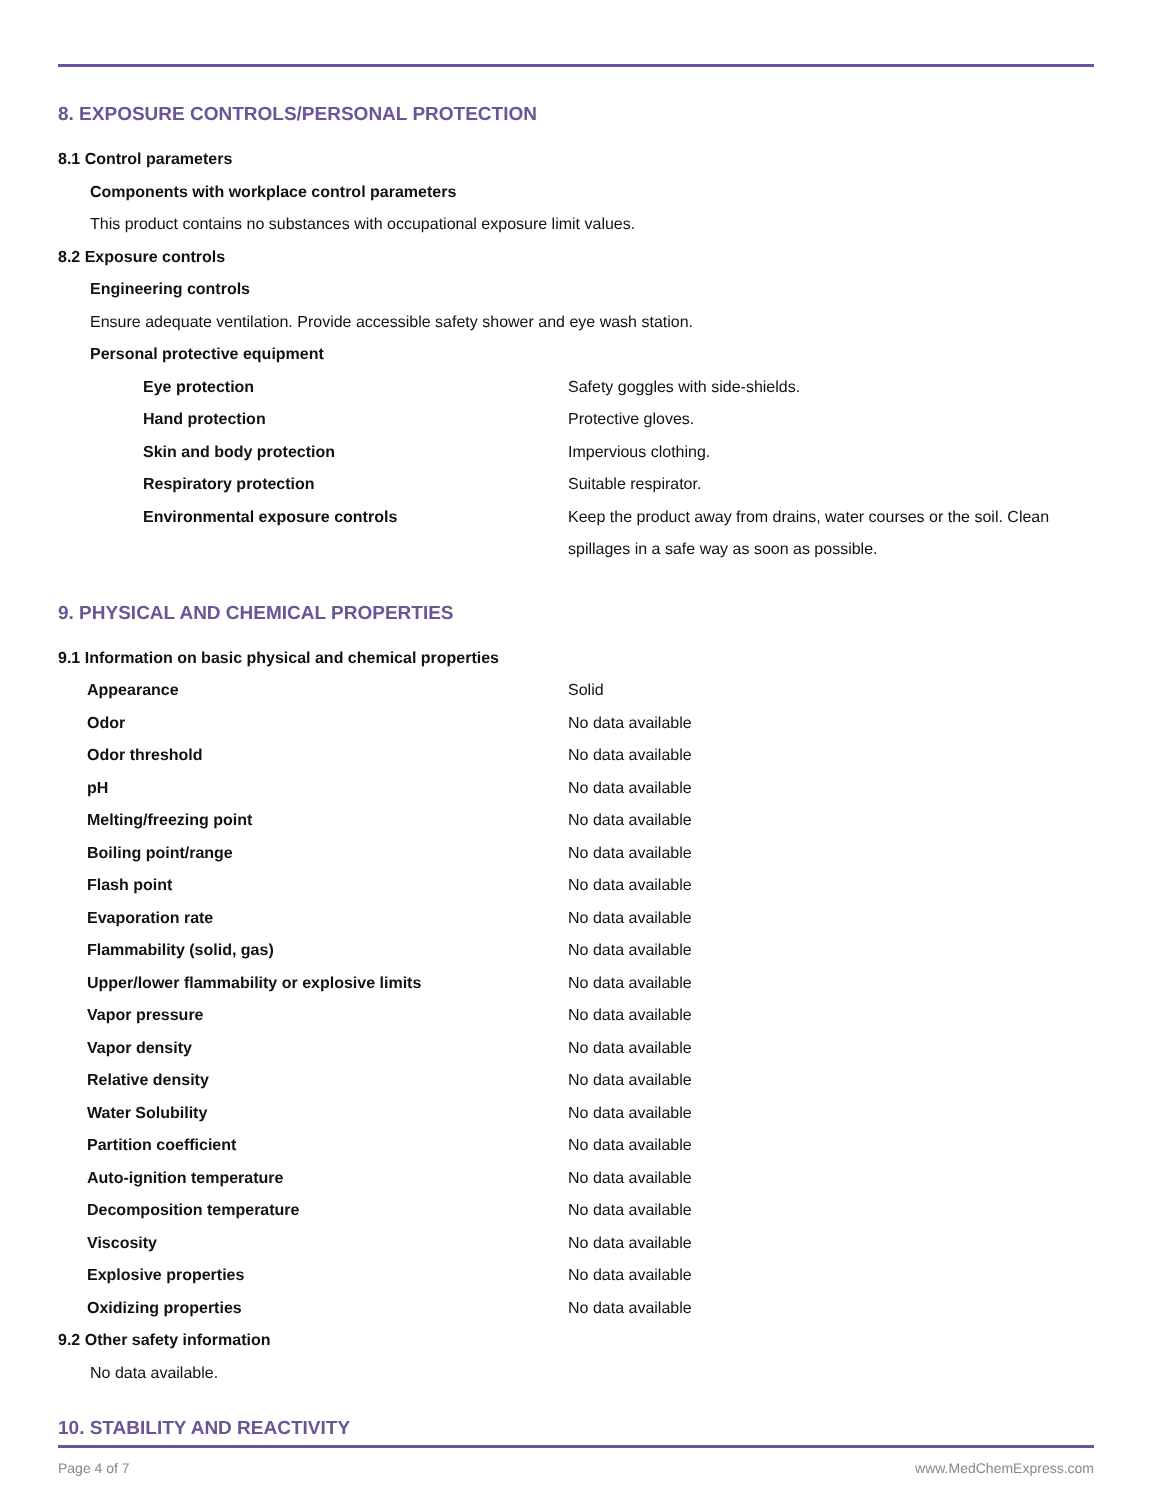8. EXPOSURE CONTROLS/PERSONAL PROTECTION
8.1 Control parameters
Components with workplace control parameters
This product contains no substances with occupational exposure limit values.
8.2 Exposure controls
Engineering controls
Ensure adequate ventilation. Provide accessible safety shower and eye wash station.
Personal protective equipment
| Eye protection | Safety goggles with side-shields. |
| Hand protection | Protective gloves. |
| Skin and body protection | Impervious clothing. |
| Respiratory protection | Suitable respirator. |
| Environmental exposure controls | Keep the product away from drains, water courses or the soil. Clean spillages in a safe way as soon as possible. |
9. PHYSICAL AND CHEMICAL PROPERTIES
9.1 Information on basic physical and chemical properties
| Appearance | Solid |
| Odor | No data available |
| Odor threshold | No data available |
| pH | No data available |
| Melting/freezing point | No data available |
| Boiling point/range | No data available |
| Flash point | No data available |
| Evaporation rate | No data available |
| Flammability (solid, gas) | No data available |
| Upper/lower flammability or explosive limits | No data available |
| Vapor pressure | No data available |
| Vapor density | No data available |
| Relative density | No data available |
| Water Solubility | No data available |
| Partition coefficient | No data available |
| Auto-ignition temperature | No data available |
| Decomposition temperature | No data available |
| Viscosity | No data available |
| Explosive properties | No data available |
| Oxidizing properties | No data available |
9.2 Other safety information
No data available.
10. STABILITY AND REACTIVITY
Page 4 of 7 www.MedChemExpress.com